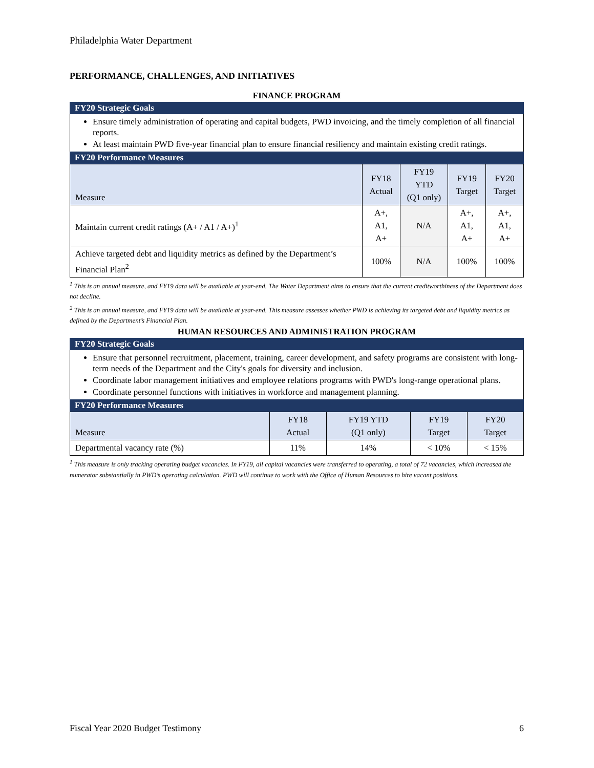Philadelphia Water Department
PERFORMANCE, CHALLENGES, AND INITIATIVES
FINANCE PROGRAM
FY20 Strategic Goals
Ensure timely administration of operating and capital budgets, PWD invoicing, and the timely completion of all financial reports.
At least maintain PWD five-year financial plan to ensure financial resiliency and maintain existing credit ratings.
FY20 Performance Measures
| Measure | FY18 Actual | FY19 YTD (Q1 only) | FY19 Target | FY20 Target |
| --- | --- | --- | --- | --- |
| Maintain current credit ratings (A+ / A1 / A+)<sup>1</sup> | A+, A1, A+ | N/A | A+, A1, A+ | A+, A1, A+ |
| Achieve targeted debt and liquidity metrics as defined by the Department’s Financial Plan<sup>2</sup> | 100% | N/A | 100% | 100% |
<sup>1</sup> This is an annual measure, and FY19 data will be available at year-end. The Water Department aims to ensure that the current creditworthiness of the Department does not decline.
<sup>2</sup> This is an annual measure, and FY19 data will be available at year-end. This measure assesses whether PWD is achieving its targeted debt and liquidity metrics as defined by the Department’s Financial Plan.
HUMAN RESOURCES AND ADMINISTRATION PROGRAM
FY20 Strategic Goals
Ensure that personnel recruitment, placement, training, career development, and safety programs are consistent with long-term needs of the Department and the City's goals for diversity and inclusion.
Coordinate labor management initiatives and employee relations programs with PWD's long-range operational plans.
Coordinate personnel functions with initiatives in workforce and management planning.
FY20 Performance Measures
| Measure | FY18 Actual | FY19 YTD (Q1 only) | FY19 Target | FY20 Target |
| --- | --- | --- | --- | --- |
| Departmental vacancy rate (%) | 11% | 14% | < 10% | < 15% |
<sup>1</sup> This measure is only tracking operating budget vacancies. In FY19, all capital vacancies were transferred to operating, a total of 72 vacancies, which increased the numerator substantially in PWD’s operating calculation. PWD will continue to work with the Office of Human Resources to hire vacant positions.
Fiscal Year 2020 Budget Testimony 6